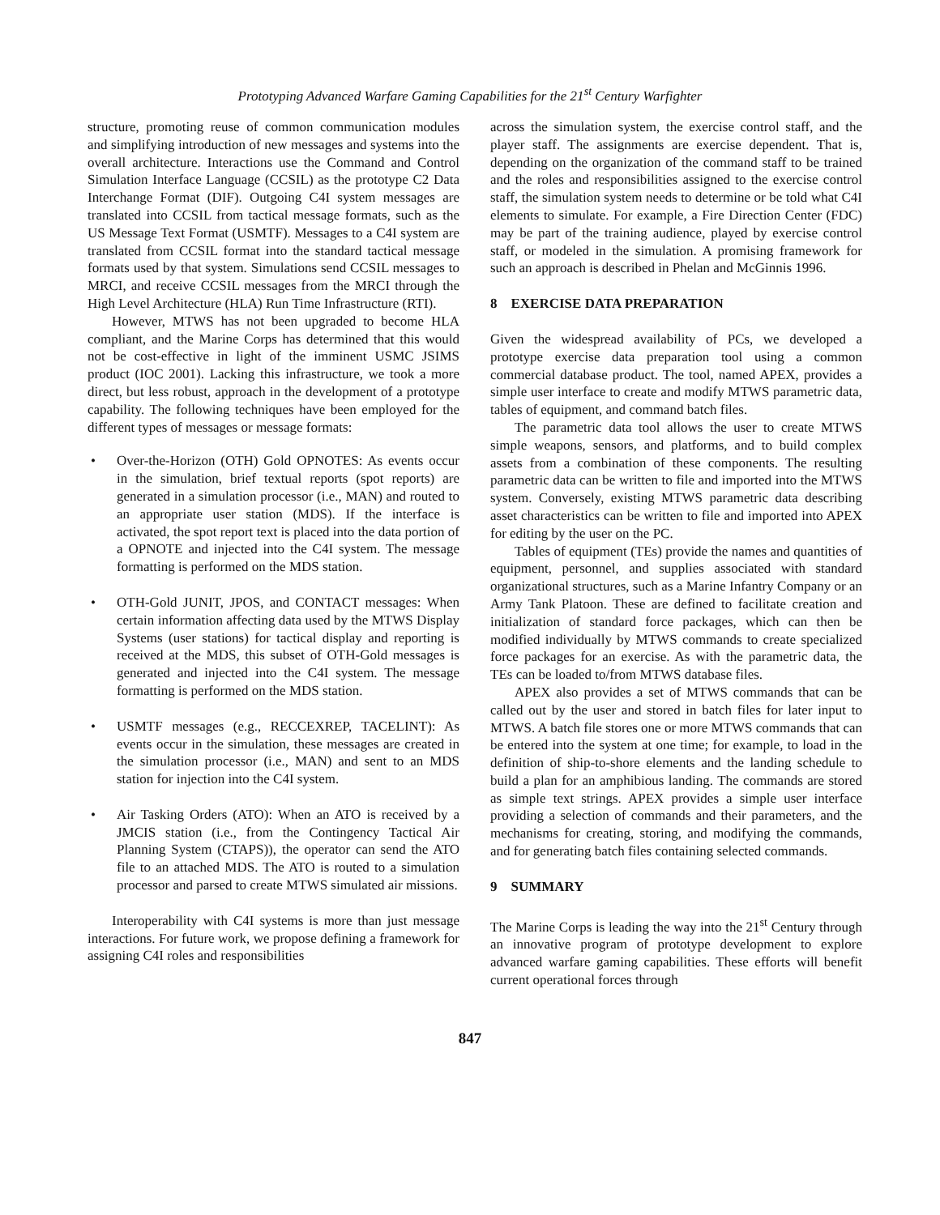Prototyping Advanced Warfare Gaming Capabilities for the 21<sup>st</sup> Century Warfighter
structure, promoting reuse of common communication modules and simplifying introduction of new messages and systems into the overall architecture. Interactions use the Command and Control Simulation Interface Language (CCSIL) as the prototype C2 Data Interchange Format (DIF). Outgoing C4I system messages are translated into CCSIL from tactical message formats, such as the US Message Text Format (USMTF). Messages to a C4I system are translated from CCSIL format into the standard tactical message formats used by that system. Simulations send CCSIL messages to MRCI, and receive CCSIL messages from the MRCI through the High Level Architecture (HLA) Run Time Infrastructure (RTI).
However, MTWS has not been upgraded to become HLA compliant, and the Marine Corps has determined that this would not be cost-effective in light of the imminent USMC JSIMS product (IOC 2001). Lacking this infrastructure, we took a more direct, but less robust, approach in the development of a prototype capability. The following techniques have been employed for the different types of messages or message formats:
• Over-the-Horizon (OTH) Gold OPNOTES: As events occur in the simulation, brief textual reports (spot reports) are generated in a simulation processor (i.e., MAN) and routed to an appropriate user station (MDS). If the interface is activated, the spot report text is placed into the data portion of a OPNOTE and injected into the C4I system. The message formatting is performed on the MDS station.
• OTH-Gold JUNIT, JPOS, and CONTACT messages: When certain information affecting data used by the MTWS Display Systems (user stations) for tactical display and reporting is received at the MDS, this subset of OTH-Gold messages is generated and injected into the C4I system. The message formatting is performed on the MDS station.
• USMTF messages (e.g., RECCEXREP, TACELINT): As events occur in the simulation, these messages are created in the simulation processor (i.e., MAN) and sent to an MDS station for injection into the C4I system.
• Air Tasking Orders (ATO): When an ATO is received by a JMCIS station (i.e., from the Contingency Tactical Air Planning System (CTAPS)), the operator can send the ATO file to an attached MDS. The ATO is routed to a simulation processor and parsed to create MTWS simulated air missions.
Interoperability with C4I systems is more than just message interactions. For future work, we propose defining a framework for assigning C4I roles and responsibilities
across the simulation system, the exercise control staff, and the player staff. The assignments are exercise dependent. That is, depending on the organization of the command staff to be trained and the roles and responsibilities assigned to the exercise control staff, the simulation system needs to determine or be told what C4I elements to simulate. For example, a Fire Direction Center (FDC) may be part of the training audience, played by exercise control staff, or modeled in the simulation. A promising framework for such an approach is described in Phelan and McGinnis 1996.
8 EXERCISE DATA PREPARATION
Given the widespread availability of PCs, we developed a prototype exercise data preparation tool using a common commercial database product. The tool, named APEX, provides a simple user interface to create and modify MTWS parametric data, tables of equipment, and command batch files.
The parametric data tool allows the user to create MTWS simple weapons, sensors, and platforms, and to build complex assets from a combination of these components. The resulting parametric data can be written to file and imported into the MTWS system. Conversely, existing MTWS parametric data describing asset characteristics can be written to file and imported into APEX for editing by the user on the PC.
Tables of equipment (TEs) provide the names and quantities of equipment, personnel, and supplies associated with standard organizational structures, such as a Marine Infantry Company or an Army Tank Platoon. These are defined to facilitate creation and initialization of standard force packages, which can then be modified individually by MTWS commands to create specialized force packages for an exercise. As with the parametric data, the TEs can be loaded to/from MTWS database files.
APEX also provides a set of MTWS commands that can be called out by the user and stored in batch files for later input to MTWS. A batch file stores one or more MTWS commands that can be entered into the system at one time; for example, to load in the definition of ship-to-shore elements and the landing schedule to build a plan for an amphibious landing. The commands are stored as simple text strings. APEX provides a simple user interface providing a selection of commands and their parameters, and the mechanisms for creating, storing, and modifying the commands, and for generating batch files containing selected commands.
9 SUMMARY
The Marine Corps is leading the way into the 21<sup>st</sup> Century through an innovative program of prototype development to explore advanced warfare gaming capabilities. These efforts will benefit current operational forces through
847